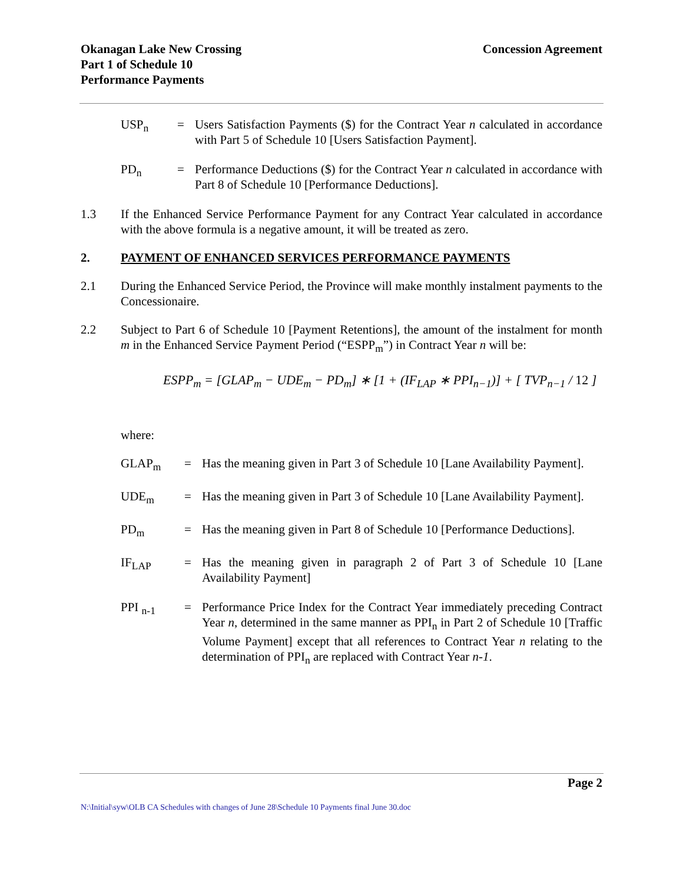Okanagan Lake New Crossing
Part 1 of Schedule 10
Performance Payments
Concession Agreement
USP<sub>n</sub> = Users Satisfaction Payments ($) for the Contract Year n calculated in accordance with Part 5 of Schedule 10 [Users Satisfaction Payment].
PD<sub>n</sub> = Performance Deductions ($) for the Contract Year n calculated in accordance with Part 8 of Schedule 10 [Performance Deductions].
1.3 If the Enhanced Service Performance Payment for any Contract Year calculated in accordance with the above formula is a negative amount, it will be treated as zero.
2. PAYMENT OF ENHANCED SERVICES PERFORMANCE PAYMENTS
2.1 During the Enhanced Service Period, the Province will make monthly instalment payments to the Concessionaire.
2.2 Subject to Part 6 of Schedule 10 [Payment Retentions], the amount of the instalment for month m in the Enhanced Service Payment Period (“ESPP<sub>m</sub>”) in Contract Year n will be:
ESPP<sub>m</sub> = [GLAP<sub>m</sub> − UDE<sub>m</sub> − PD<sub>m</sub>] ∗ [1 + (IF<sub>LAP</sub> ∗ PPI<sub>n−1</sub>)] + [ TVP<sub>n−1</sub> / 12 ]
where:
GLAP<sub>m</sub> = Has the meaning given in Part 3 of Schedule 10 [Lane Availability Payment].
UDE<sub>m</sub> = Has the meaning given in Part 3 of Schedule 10 [Lane Availability Payment].
PD<sub>m</sub> = Has the meaning given in Part 8 of Schedule 10 [Performance Deductions].
IF<sub>LAP</sub> = Has the meaning given in paragraph 2 of Part 3 of Schedule 10 [Lane Availability Payment]
PPI <sub>n-1</sub> = Performance Price Index for the Contract Year immediately preceding Contract Year n, determined in the same manner as PPI<sub>n</sub> in Part 2 of Schedule 10 [Traffic Volume Payment] except that all references to Contract Year n relating to the determination of PPI<sub>n</sub> are replaced with Contract Year n-1.
Page 2
N:\Initial\syw\OLB CA Schedules with changes of June 28\Schedule 10 Payments final June 30.doc